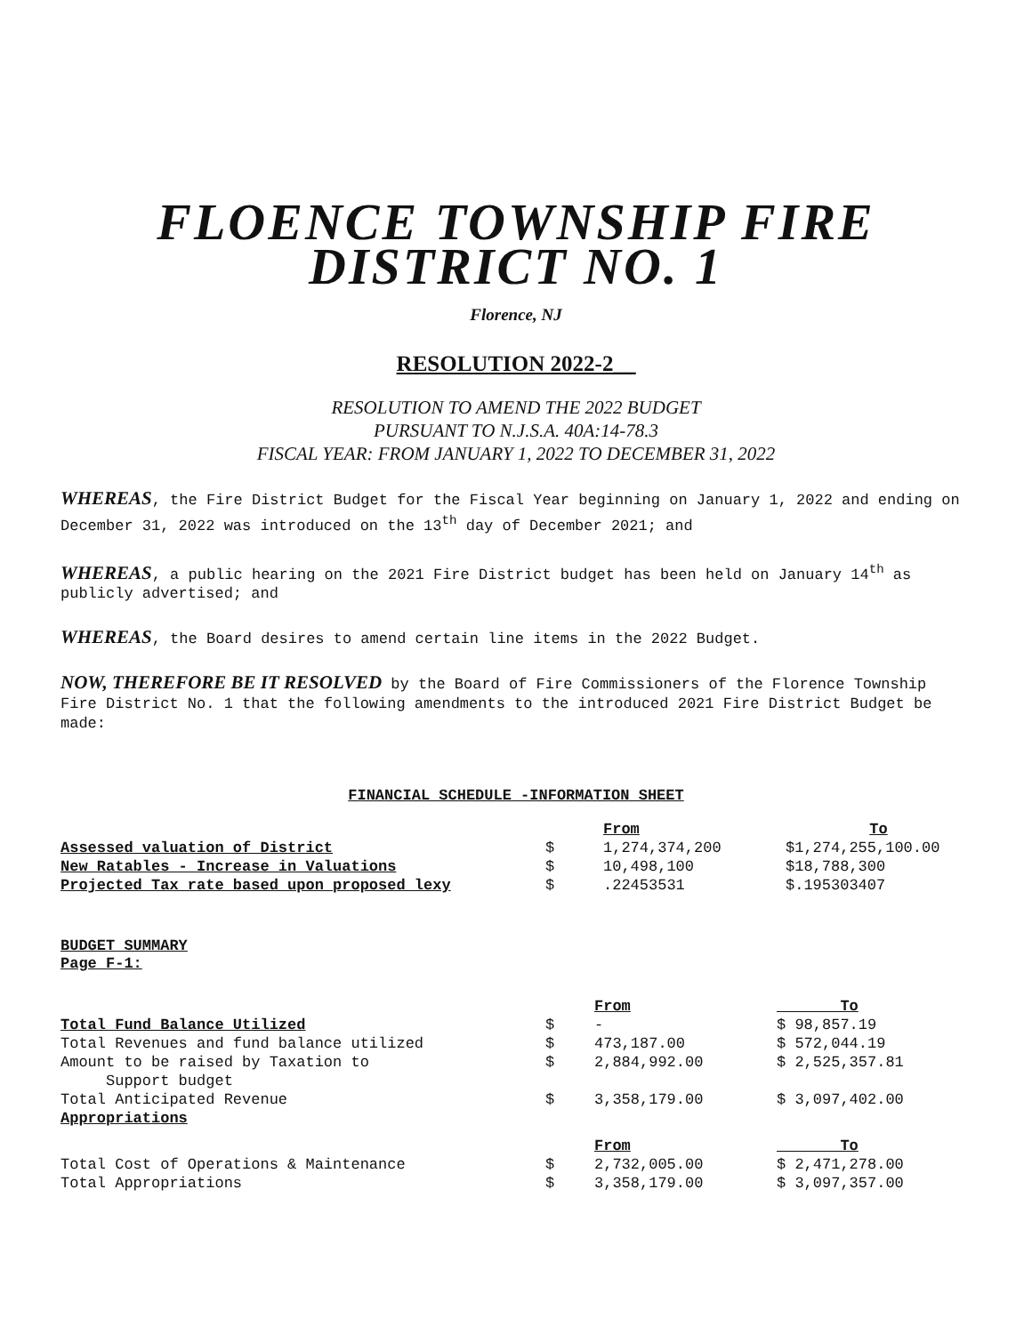FLOENCE TOWNSHIP FIRE
DISTRICT NO. 1
Florence, NJ
RESOLUTION 2022-2__
RESOLUTION TO AMEND THE 2022 BUDGET
PURSUANT TO N.J.S.A. 40A:14-78.3
FISCAL YEAR: FROM JANUARY 1, 2022 TO DECEMBER 31, 2022
WHEREAS, the Fire District Budget for the Fiscal Year beginning on January 1, 2022 and ending on December 31, 2022 was introduced on the 13<sup>th</sup> day of December 2021; and
WHEREAS, a public hearing on the 2021 Fire District budget has been held on January 14<sup>th</sup> as publicly advertised; and
WHEREAS, the Board desires to amend certain line items in the 2022 Budget.
NOW, THEREFORE BE IT RESOLVED by the Board of Fire Commissioners of the Florence Township Fire District No. 1 that the following amendments to the introduced 2021 Fire District Budget be made:
FINANCIAL SCHEDULE -INFORMATION SHEET
| | | From | To |
| Assessed valuation of District | $ | 1,274,374,200 | $1,274,255,100.00 |
| New Ratables - Increase in Valuations | $ | 10,498,100 | $18,788,300 |
| Projected Tax rate based upon proposed lexy | $ | .22453531 | $.195303407 |
BUDGET SUMMARY
Page F-1:
| | | From | To |
| Total Fund Balance Utilized | $ | - | $ 98,857.19 |
| Total Revenues and fund balance utilized | $ | 473,187.00 | $ 572,044.19 |
| Amount to be raised by Taxation to Support budget | $ | 2,884,992.00 | $ 2,525,357.81 |
| Total Anticipated Revenue | $ | 3,358,179.00 | $ 3,097,402.00 |
| Appropriations | | | |
| | | From | To |
| Total Cost of Operations & Maintenance | $ | 2,732,005.00 | $ 2,471,278.00 |
| Total Appropriations | $ | 3,358,179.00 | $ 3,097,357.00 |